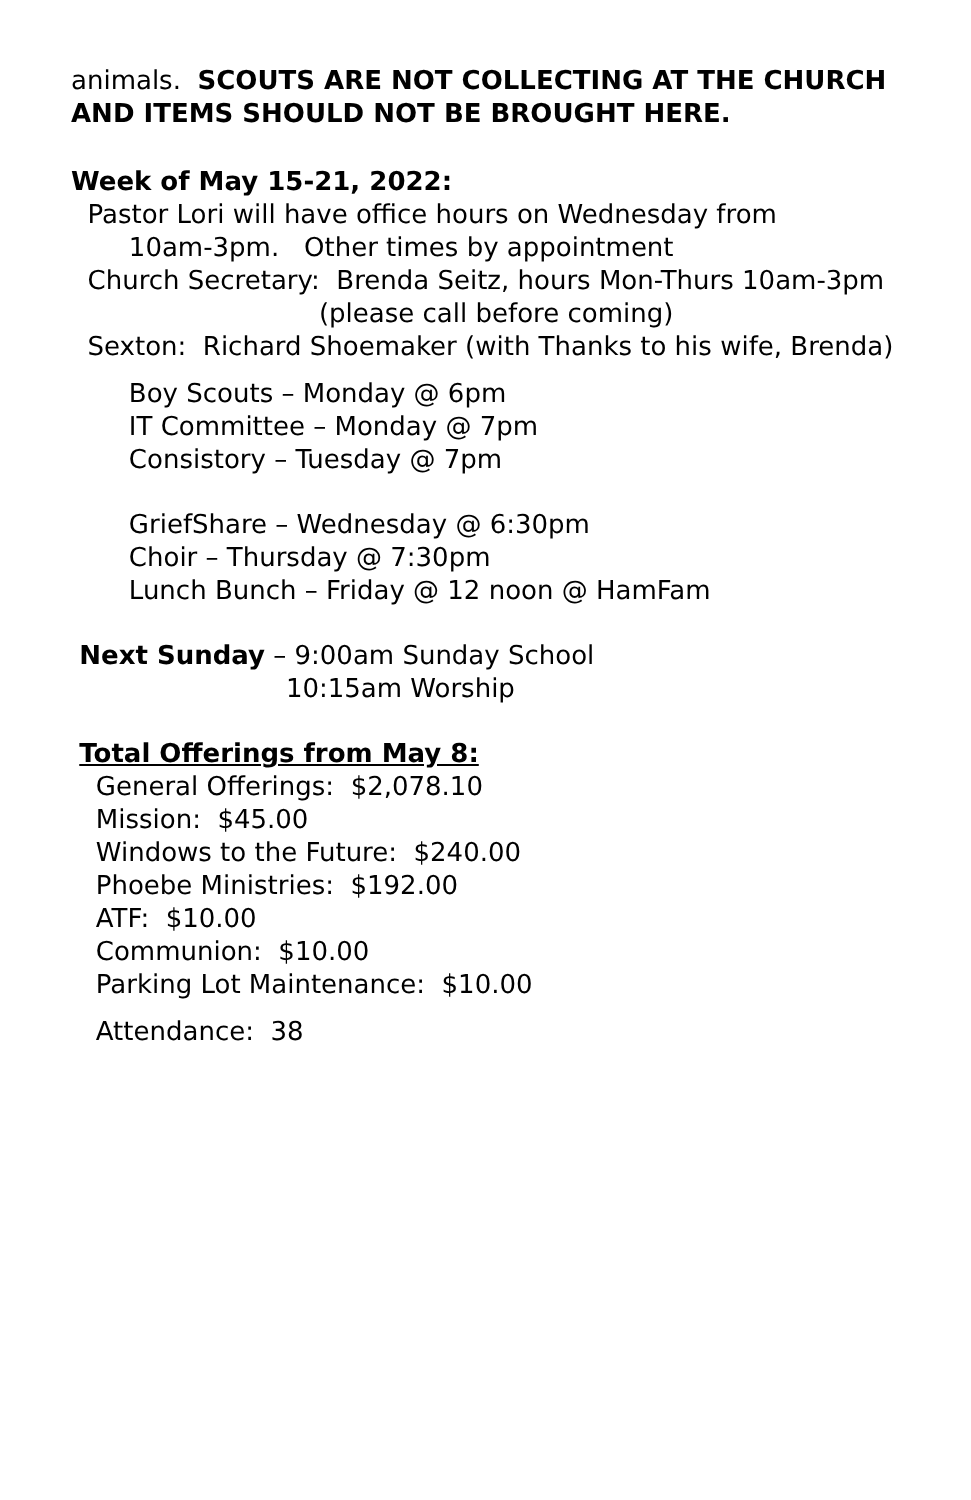animals. SCOUTS ARE NOT COLLECTING AT THE CHURCH
AND ITEMS SHOULD NOT BE BROUGHT HERE.
Week of May 15-21, 2022:
Pastor Lori will have office hours on Wednesday from
10am-3pm. Other times by appointment
Church Secretary: Brenda Seitz, hours Mon-Thurs 10am-3pm
(please call before coming)
Sexton: Richard Shoemaker (with Thanks to his wife, Brenda)
Boy Scouts – Monday @ 6pm
IT Committee – Monday @ 7pm
Consistory – Tuesday @ 7pm
GriefShare – Wednesday @ 6:30pm
Choir – Thursday @ 7:30pm
Lunch Bunch – Friday @ 12 noon @ HamFam
Next Sunday – 9:00am Sunday School
10:15am Worship
Total Offerings from May 8:
General Offerings: $2,078.10
Mission: $45.00
Windows to the Future: $240.00
Phoebe Ministries: $192.00
ATF: $10.00
Communion: $10.00
Parking Lot Maintenance: $10.00
Attendance: 38